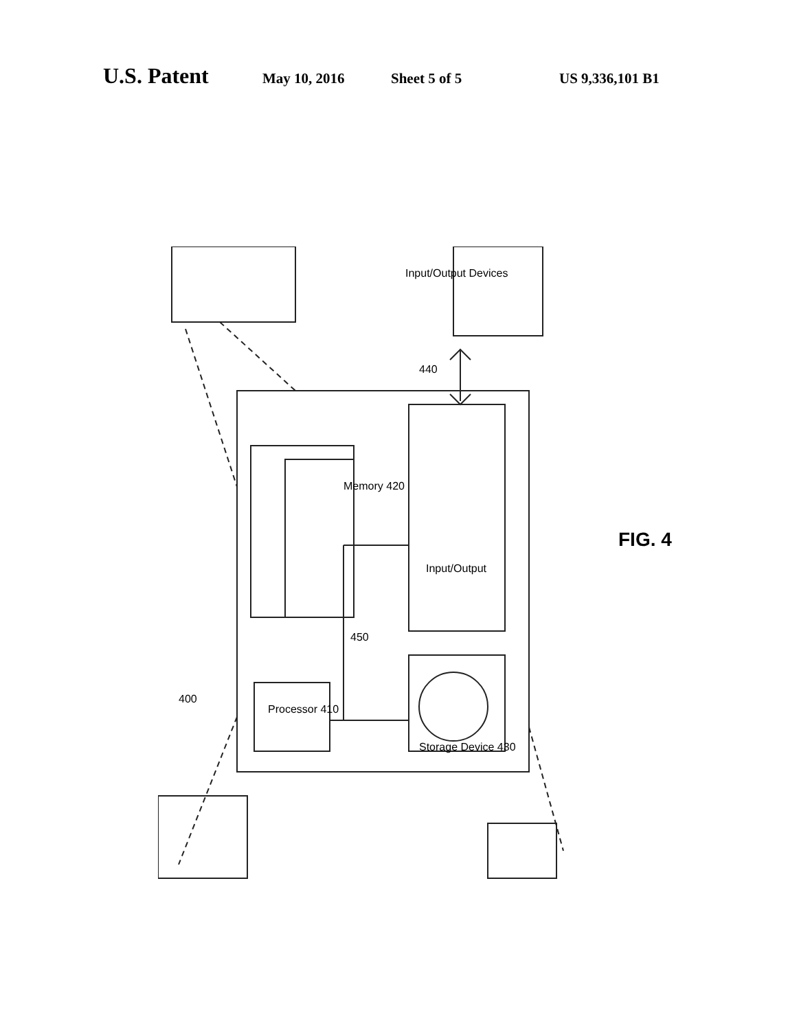U.S. Patent May 10, 2016 Sheet 5 of 5 US 9,336,101 B1
400
Processor 410
Memory 420
Storage Device 430
Input/Output
440
450
Input/Output Devices
FIG. 4